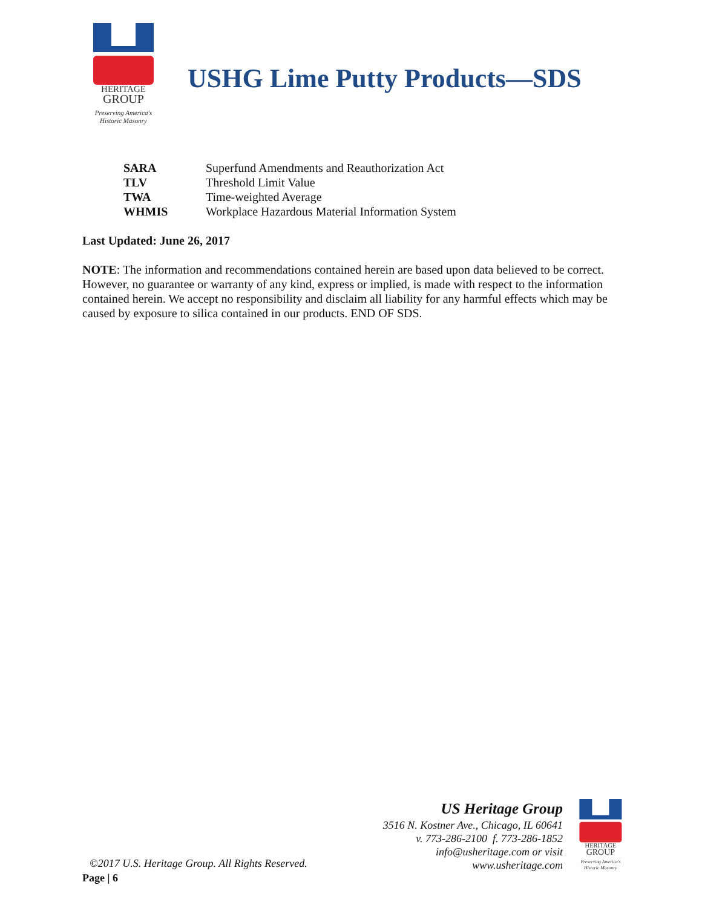HERITAGE
GROUP
Preserving America's
Historic Masonry
USHG Lime Putty Products—SDS
| SARA | Superfund Amendments and Reauthorization Act |
| TLV | Threshold Limit Value |
| TWA | Time-weighted Average |
| WHMIS | Workplace Hazardous Material Information System |
Last Updated: June 26, 2017
NOTE: The information and recommendations contained herein are based upon data believed to be correct. However, no guarantee or warranty of any kind, express or implied, is made with respect to the information contained herein. We accept no responsibility and disclaim all liability for any harmful effects which may be caused by exposure to silica contained in our products. END OF SDS.
US Heritage Group
3516 N. Kostner Ave., Chicago, IL 60641
v. 773-286-2100 f. 773-286-1852
info@usheritage.com or visit
www.usheritage.com
HERITAGE
GROUP
Preserving America's
Historic Masonry
©2017 U.S. Heritage Group. All Rights Reserved.
Page | 6